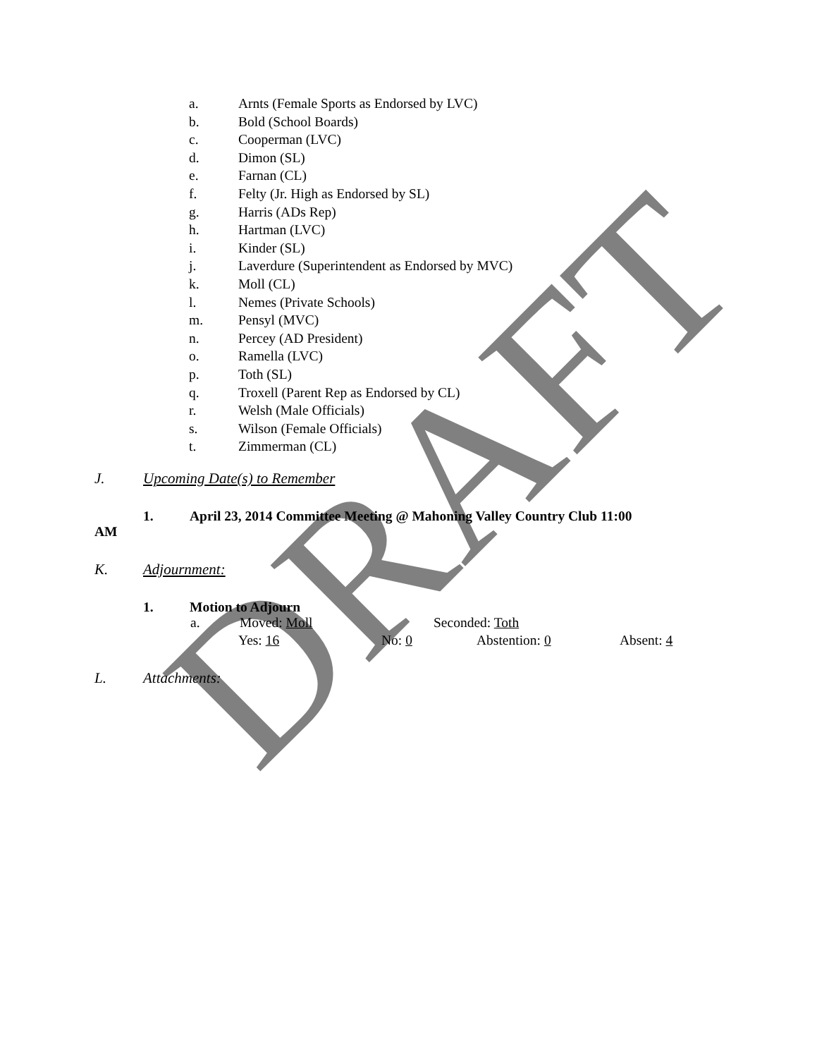DRAFT
a. Arnts (Female Sports as Endorsed by LVC)
b. Bold (School Boards)
c. Cooperman (LVC)
d. Dimon (SL)
e. Farnan (CL)
f. Felty (Jr. High as Endorsed by SL)
g. Harris (ADs Rep)
h. Hartman (LVC)
i. Kinder (SL)
j. Laverdure (Superintendent as Endorsed by MVC)
k. Moll (CL)
l. Nemes (Private Schools)
m. Pensyl (MVC)
n. Percey (AD President)
o. Ramella (LVC)
p. Toth (SL)
q. Troxell (Parent Rep as Endorsed by CL)
r. Welsh (Male Officials)
s. Wilson (Female Officials)
t. Zimmerman (CL)
J. Upcoming Date(s) to Remember
1. April 23, 2014 Committee Meeting @ Mahoning Valley Country Club 11:00
AM
K. Adjournment:
1. Motion to Adjourn
a. Moved: Moll Seconded: Toth
Yes: 16 No: 0 Abstention: 0 Absent: 4
L. Attachments: